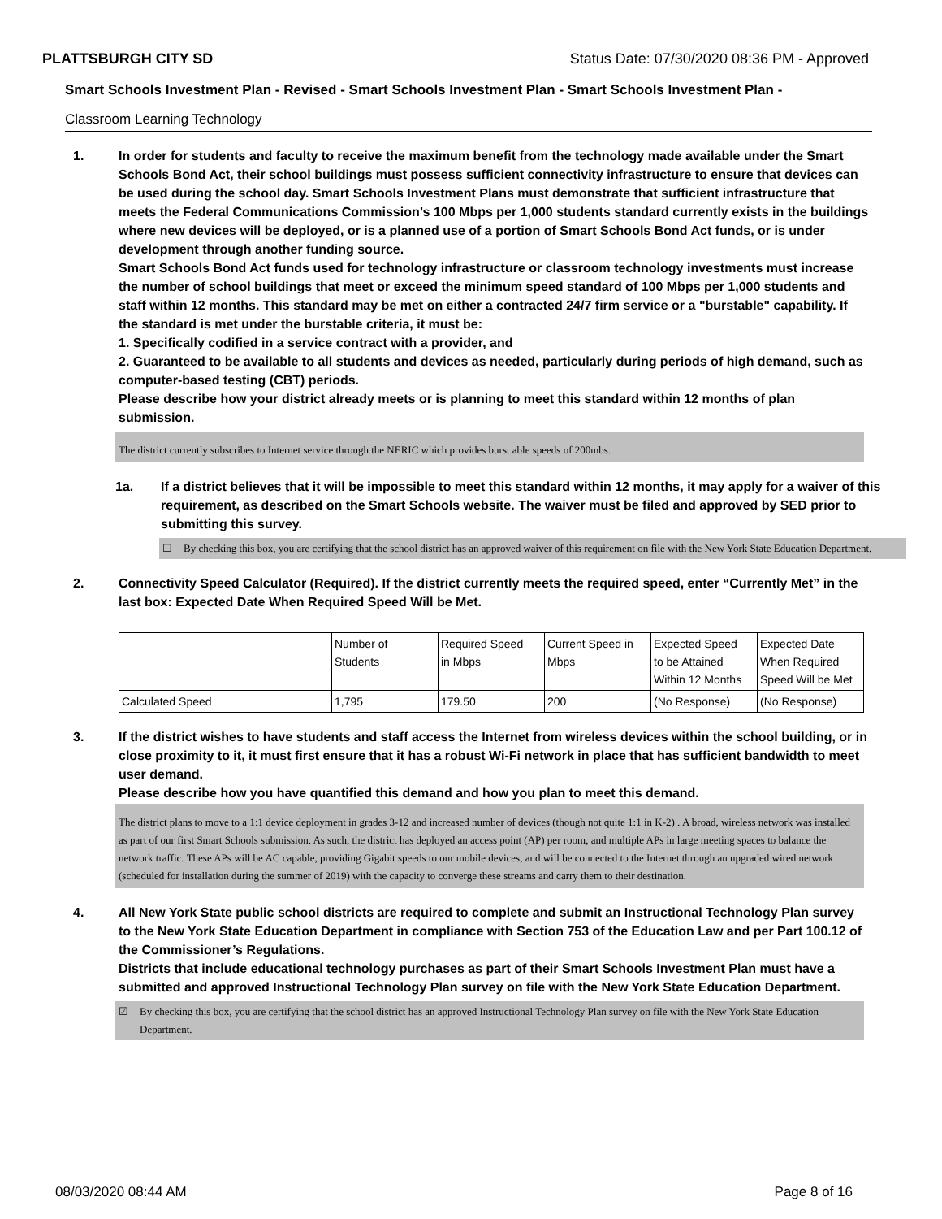PLATTSBURGH CITY SD Status Date: 07/30/2020 08:36 PM - Approved
Smart Schools Investment Plan - Revised - Smart Schools Investment Plan - Smart Schools Investment Plan -
Classroom Learning Technology
1. In order for students and faculty to receive the maximum benefit from the technology made available under the Smart Schools Bond Act, their school buildings must possess sufficient connectivity infrastructure to ensure that devices can be used during the school day. Smart Schools Investment Plans must demonstrate that sufficient infrastructure that meets the Federal Communications Commission’s 100 Mbps per 1,000 students standard currently exists in the buildings where new devices will be deployed, or is a planned use of a portion of Smart Schools Bond Act funds, or is under development through another funding source.
Smart Schools Bond Act funds used for technology infrastructure or classroom technology investments must increase the number of school buildings that meet or exceed the minimum speed standard of 100 Mbps per 1,000 students and staff within 12 months. This standard may be met on either a contracted 24/7 firm service or a "burstable" capability. If the standard is met under the burstable criteria, it must be:
1. Specifically codified in a service contract with a provider, and
2. Guaranteed to be available to all students and devices as needed, particularly during periods of high demand, such as computer-based testing (CBT) periods.
Please describe how your district already meets or is planning to meet this standard within 12 months of plan submission.
The district currently subscribes to Internet service through the NERIC which provides burst able speeds of 200mbs.
1a. If a district believes that it will be impossible to meet this standard within 12 months, it may apply for a waiver of this requirement, as described on the Smart Schools website. The waiver must be filed and approved by SED prior to submitting this survey.
☐ By checking this box, you are certifying that the school district has an approved waiver of this requirement on file with the New York State Education Department.
2. Connectivity Speed Calculator (Required). If the district currently meets the required speed, enter “Currently Met” in the last box: Expected Date When Required Speed Will be Met.
| | Number of Students | Required Speed in Mbps | Current Speed in Mbps | Expected Speed to be Attained Within 12 Months | Expected Date When Required Speed Will be Met |
| Calculated Speed | 1,795 | 179.50 | 200 | (No Response) | (No Response) |
3. If the district wishes to have students and staff access the Internet from wireless devices within the school building, or in close proximity to it, it must first ensure that it has a robust Wi-Fi network in place that has sufficient bandwidth to meet user demand.
Please describe how you have quantified this demand and how you plan to meet this demand.
The district plans to move to a 1:1 device deployment in grades 3-12 and increased number of devices (though not quite 1:1 in K-2) . A broad, wireless network was installed as part of our first Smart Schools submission. As such, the district has deployed an access point (AP) per room, and multiple APs in large meeting spaces to balance the network traffic. These APs will be AC capable, providing Gigabit speeds to our mobile devices, and will be connected to the Internet through an upgraded wired network (scheduled for installation during the summer of 2019) with the capacity to converge these streams and carry them to their destination.
4. All New York State public school districts are required to complete and submit an Instructional Technology Plan survey to the New York State Education Department in compliance with Section 753 of the Education Law and per Part 100.12 of the Commissioner’s Regulations.
Districts that include educational technology purchases as part of their Smart Schools Investment Plan must have a submitted and approved Instructional Technology Plan survey on file with the New York State Education Department.
☑ By checking this box, you are certifying that the school district has an approved Instructional Technology Plan survey on file with the New York State Education Department.
08/03/2020 08:44 AM Page 8 of 16